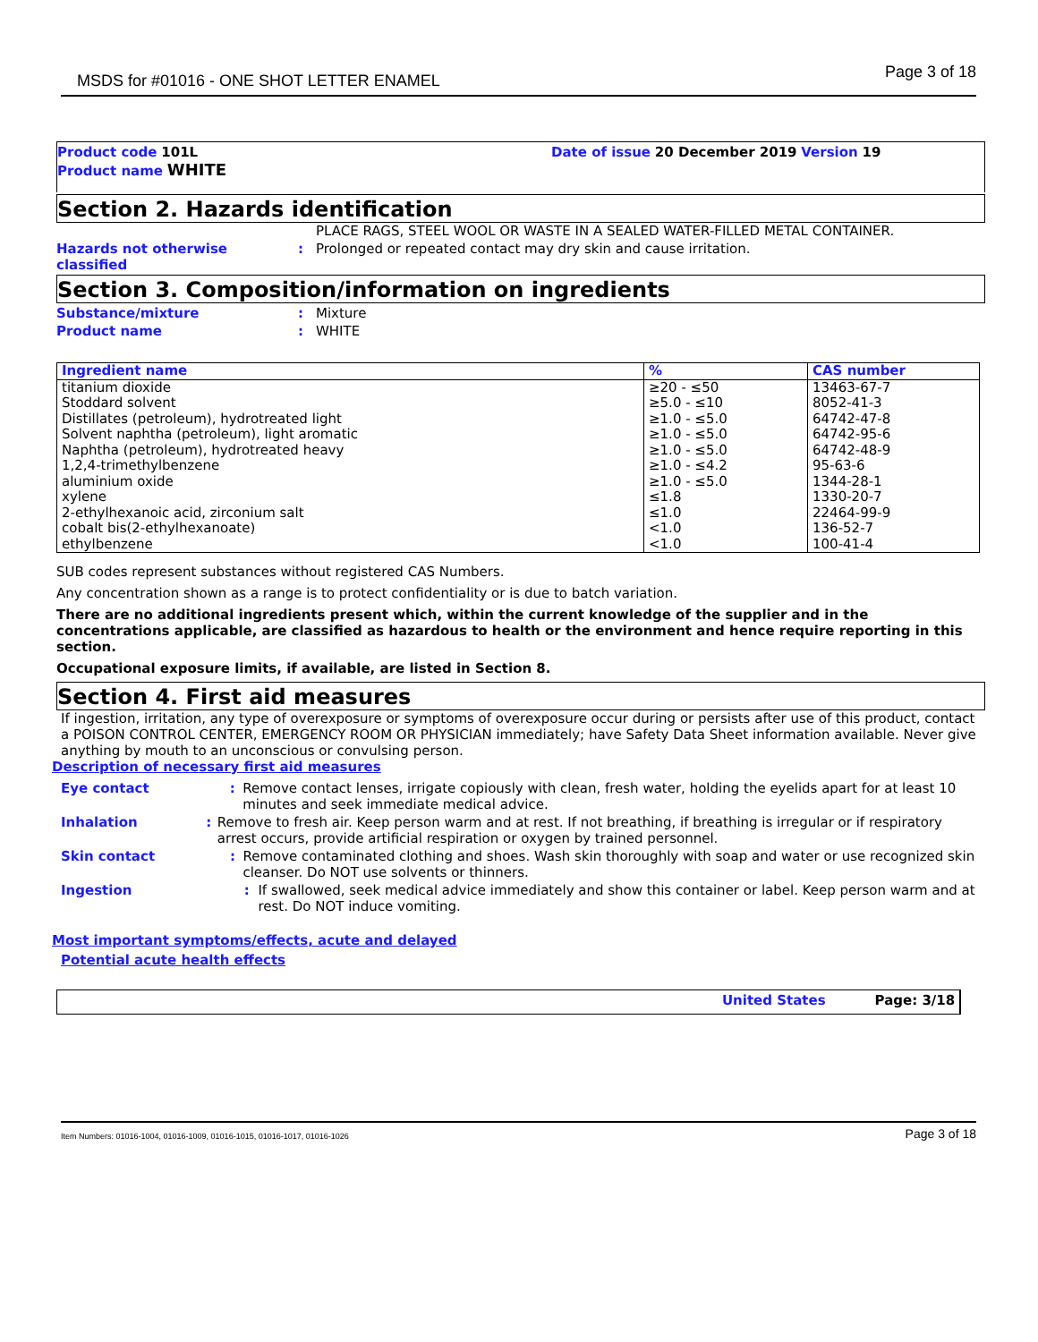MSDS for #01016 - ONE SHOT LETTER ENAMEL Page 3 of 18
Product code 101L Date of issue 20 December 2019 Version 19
Product name WHITE
Section 2. Hazards identification
PLACE RAGS, STEEL WOOL OR WASTE IN A SEALED WATER-FILLED METAL CONTAINER.
Hazards not otherwise classified
: Prolonged or repeated contact may dry skin and cause irritation.
Section 3. Composition/information on ingredients
Substance/mixture : Mixture
Product name : WHITE
| Ingredient name | % | CAS number |
| --- | --- | --- |
| titanium dioxide | ≥20 - ≤50 | 13463-67-7 |
| Stoddard solvent | ≥5.0 - ≤10 | 8052-41-3 |
| Distillates (petroleum), hydrotreated light | ≥1.0 - ≤5.0 | 64742-47-8 |
| Solvent naphtha (petroleum), light aromatic | ≥1.0 - ≤5.0 | 64742-95-6 |
| Naphtha (petroleum), hydrotreated heavy | ≥1.0 - ≤5.0 | 64742-48-9 |
| 1,2,4-trimethylbenzene | ≥1.0 - ≤4.2 | 95-63-6 |
| aluminium oxide | ≥1.0 - ≤5.0 | 1344-28-1 |
| xylene | ≤1.8 | 1330-20-7 |
| 2-ethylhexanoic acid, zirconium salt | ≤1.0 | 22464-99-9 |
| cobalt bis(2-ethylhexanoate) | <1.0 | 136-52-7 |
| ethylbenzene | <1.0 | 100-41-4 |
SUB codes represent substances without registered CAS Numbers.
Any concentration shown as a range is to protect confidentiality or is due to batch variation.
There are no additional ingredients present which, within the current knowledge of the supplier and in the concentrations applicable, are classified as hazardous to health or the environment and hence require reporting in this section.
Occupational exposure limits, if available, are listed in Section 8.
Section 4. First aid measures
If ingestion, irritation, any type of overexposure or symptoms of overexposure occur during or persists after use of this product, contact a POISON CONTROL CENTER, EMERGENCY ROOM OR PHYSICIAN immediately; have Safety Data Sheet information available. Never give anything by mouth to an unconscious or convulsing person.
Description of necessary first aid measures
Eye contact : Remove contact lenses, irrigate copiously with clean, fresh water, holding the eyelids apart for at least 10 minutes and seek immediate medical advice.
Inhalation : Remove to fresh air. Keep person warm and at rest. If not breathing, if breathing is irregular or if respiratory arrest occurs, provide artificial respiration or oxygen by trained personnel.
Skin contact : Remove contaminated clothing and shoes. Wash skin thoroughly with soap and water or use recognized skin cleanser. Do NOT use solvents or thinners.
Ingestion : If swallowed, seek medical advice immediately and show this container or label. Keep person warm and at rest. Do NOT induce vomiting.
Most important symptoms/effects, acute and delayed
Potential acute health effects
United States Page: 3/18
Item Numbers: 01016-1004, 01016-1009, 01016-1015, 01016-1017, 01016-1026 Page 3 of 18